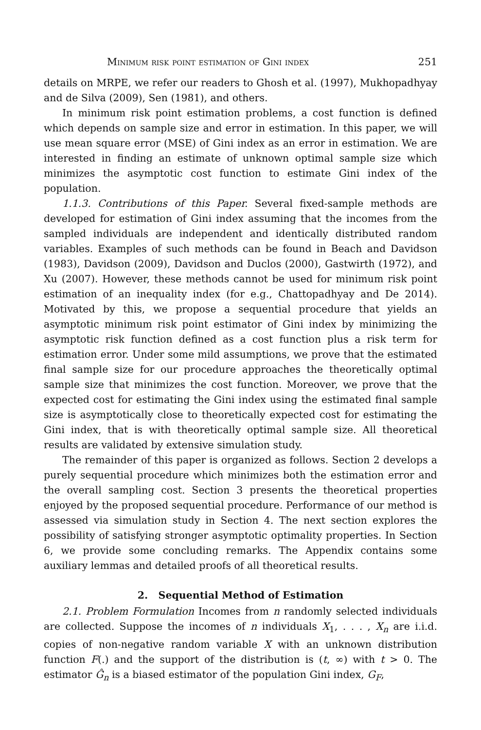Minimum risk point estimation of Gini index 251
details on MRPE, we refer our readers to Ghosh et al. (1997), Mukhopadhyay and de Silva (2009), Sen (1981), and others.
In minimum risk point estimation problems, a cost function is defined which depends on sample size and error in estimation. In this paper, we will use mean square error (MSE) of Gini index as an error in estimation. We are interested in finding an estimate of unknown optimal sample size which minimizes the asymptotic cost function to estimate Gini index of the population.
1.1.3. Contributions of this Paper. Several fixed-sample methods are developed for estimation of Gini index assuming that the incomes from the sampled individuals are independent and identically distributed random variables. Examples of such methods can be found in Beach and Davidson (1983), Davidson (2009), Davidson and Duclos (2000), Gastwirth (1972), and Xu (2007). However, these methods cannot be used for minimum risk point estimation of an inequality index (for e.g., Chattopadhyay and De 2014). Motivated by this, we propose a sequential procedure that yields an asymptotic minimum risk point estimator of Gini index by minimizing the asymptotic risk function defined as a cost function plus a risk term for estimation error. Under some mild assumptions, we prove that the estimated final sample size for our procedure approaches the theoretically optimal sample size that minimizes the cost function. Moreover, we prove that the expected cost for estimating the Gini index using the estimated final sample size is asymptotically close to theoretically expected cost for estimating the Gini index, that is with theoretically optimal sample size. All theoretical results are validated by extensive simulation study.
The remainder of this paper is organized as follows. Section 2 develops a purely sequential procedure which minimizes both the estimation error and the overall sampling cost. Section 3 presents the theoretical properties enjoyed by the proposed sequential procedure. Performance of our method is assessed via simulation study in Section 4. The next section explores the possibility of satisfying stronger asymptotic optimality properties. In Section 6, we provide some concluding remarks. The Appendix contains some auxiliary lemmas and detailed proofs of all theoretical results.
2. Sequential Method of Estimation
2.1. Problem Formulation Incomes from n randomly selected individuals are collected. Suppose the incomes of n individuals X<sub>1</sub>, . . . , X<sub>n</sub> are i.i.d. copies of non-negative random variable X with an unknown distribution function F(.) and the support of the distribution is (t, ∞) with t > 0. The estimator Ĝ<sub>n</sub> is a biased estimator of the population Gini index, G<sub>F</sub>,